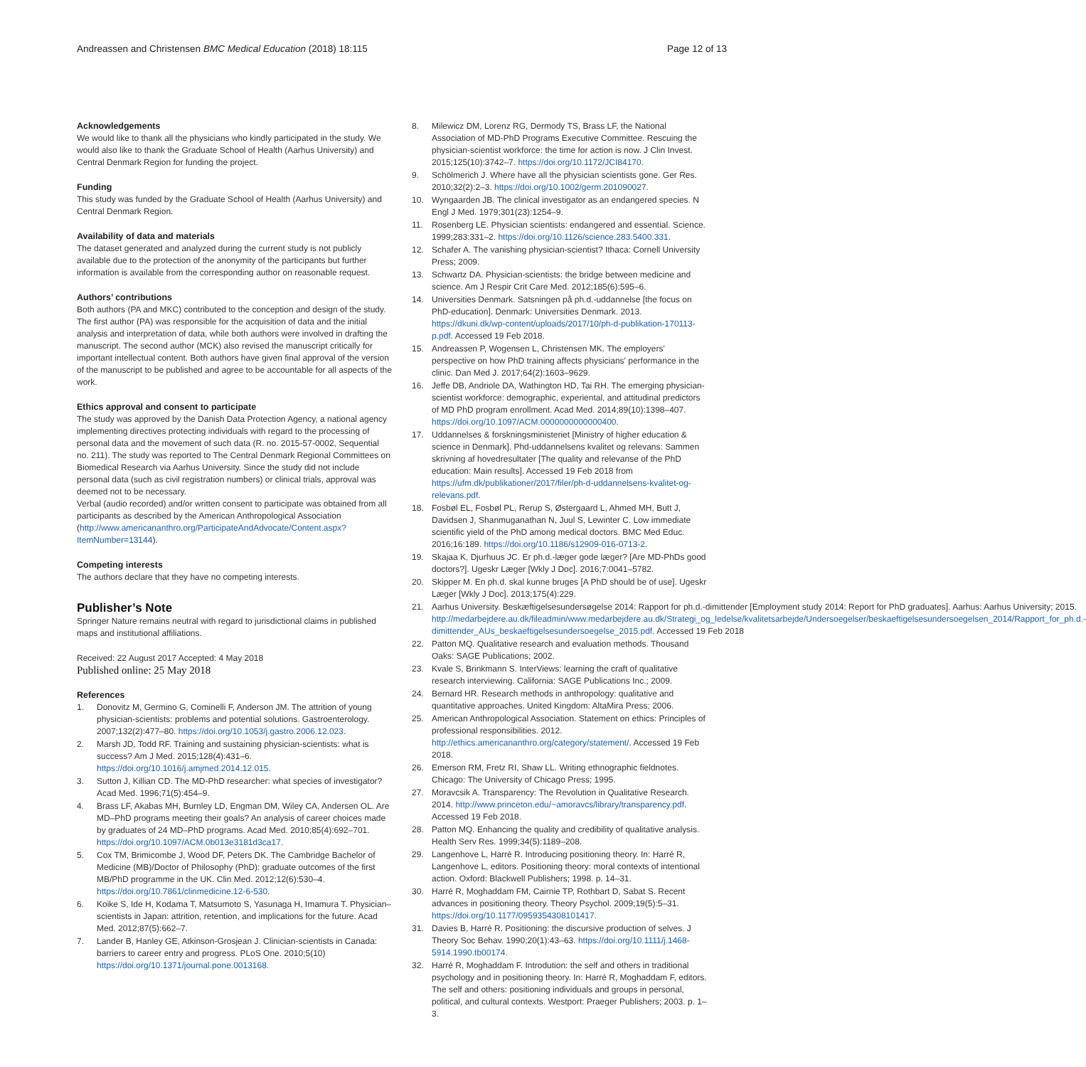Andreassen and Christensen BMC Medical Education (2018) 18:115
Page 12 of 13
Acknowledgements
We would like to thank all the physicians who kindly participated in the study. We would also like to thank the Graduate School of Health (Aarhus University) and Central Denmark Region for funding the project.
Funding
This study was funded by the Graduate School of Health (Aarhus University) and Central Denmark Region.
Availability of data and materials
The dataset generated and analyzed during the current study is not publicly available due to the protection of the anonymity of the participants but further information is available from the corresponding author on reasonable request.
Authors’ contributions
Both authors (PA and MKC) contributed to the conception and design of the study. The first author (PA) was responsible for the acquisition of data and the initial analysis and interpretation of data, while both authors were involved in drafting the manuscript. The second author (MCK) also revised the manuscript critically for important intellectual content. Both authors have given final approval of the version of the manuscript to be published and agree to be accountable for all aspects of the work.
Ethics approval and consent to participate
The study was approved by the Danish Data Protection Agency, a national agency implementing directives protecting individuals with regard to the processing of personal data and the movement of such data (R. no. 2015-57-0002, Sequential no. 211). The study was reported to The Central Denmark Regional Committees on Biomedical Research via Aarhus University. Since the study did not include personal data (such as civil registration numbers) or clinical trials, approval was deemed not to be necessary.
Verbal (audio recorded) and/or written consent to participate was obtained from all participants as described by the American Anthropological Association (http://www.americananthro.org/ParticipateAndAdvocate/Content.aspx?ItemNumber=13144).
Competing interests
The authors declare that they have no competing interests.
Publisher’s Note
Springer Nature remains neutral with regard to jurisdictional claims in published maps and institutional affiliations.
Received: 22 August 2017 Accepted: 4 May 2018
Published online: 25 May 2018
References
1. Donovitz M, Germino G, Cominelli F, Anderson JM. The attrition of young physician-scientists: problems and potential solutions. Gastroenterology. 2007;132(2):477–80. https://doi.org/10.1053/j.gastro.2006.12.023.
2. Marsh JD, Todd RF. Training and sustaining physician-scientists: what is success? Am J Med. 2015;128(4):431–6. https://doi.org/10.1016/j.amjmed.2014.12.015.
3. Sutton J, Killian CD. The MD-PhD researcher: what species of investigator? Acad Med. 1996;71(5):454–9.
4. Brass LF, Akabas MH, Burnley LD, Engman DM, Wiley CA, Andersen OL. Are MD–PhD programs meeting their goals? An analysis of career choices made by graduates of 24 MD–PhD programs. Acad Med. 2010;85(4):692–701. https://doi.org/10.1097/ACM.0b013e3181d3ca17.
5. Cox TM, Brimicombe J, Wood DF, Peters DK. The Cambridge Bachelor of Medicine (MB)/Doctor of Philosophy (PhD): graduate outcomes of the first MB/PhD programme in the UK. Clin Med. 2012;12(6):530–4. https://doi.org/10.7861/clinmedicine.12-6-530.
6. Koike S, Ide H, Kodama T, Matsumoto S, Yasunaga H, Imamura T. Physician–scientists in Japan: attrition, retention, and implications for the future. Acad Med. 2012;87(5):662–7.
7. Lander B, Hanley GE, Atkinson-Grosjean J. Clinician-scientists in Canada: barriers to career entry and progress. PLoS One. 2010;5(10) https://doi.org/10.1371/journal.pone.0013168.
8. Milewicz DM, Lorenz RG, Dermody TS, Brass LF, the National Association of MD-PhD Programs Executive Committee. Rescuing the physician-scientist workforce: the time for action is now. J Clin Invest. 2015;125(10):3742–7. https://doi.org/10.1172/JCI84170.
9. Schölmerich J. Where have all the physician scientists gone. Ger Res. 2010;32(2):2–3. https://doi.org/10.1002/germ.201090027.
10. Wyngaarden JB. The clinical investigator as an endangered species. N Engl J Med. 1979;301(23):1254–9.
11. Rosenberg LE. Physician scientists: endangered and essential. Science. 1999;283:331–2. https://doi.org/10.1126/science.283.5400.331.
12. Schafer A. The vanishing physician-scientist? Ithaca: Cornell University Press; 2009.
13. Schwartz DA. Physician-scientists: the bridge between medicine and science. Am J Respir Crit Care Med. 2012;185(6):595–6.
14. Universities Denmark. Satsningen på ph.d.-uddannelse [the focus on PhD-education]. Denmark: Universities Denmark. 2013. https://dkuni.dk/wp-content/uploads/2017/10/ph-d-publikation-170113-p.pdf. Accessed 19 Feb 2018.
15. Andreassen P, Wogensen L, Christensen MK. The employers' perspective on how PhD training affects physicians' performance in the clinic. Dan Med J. 2017;64(2):1603–9629.
16. Jeffe DB, Andriole DA, Wathington HD, Tai RH. The emerging physician-scientist workforce: demographic, experiental, and attitudinal predictors of MD PhD program enrollment. Acad Med. 2014;89(10):1398–407. https://doi.org/10.1097/ACM.0000000000000400.
17. Uddannelses & forskningsministeriet [Ministry of higher education & science in Denmark]. Phd-uddannelsens kvalitet og relevans: Sammen skrivning af hovedresultater [The quality and relevanse of the PhD education: Main results]. Accessed 19 Feb 2018 from https://ufm.dk/publikationer/2017/filer/ph-d-uddannelsens-kvalitet-og-relevans.pdf.
18. Fosbøl EL, Fosbøl PL, Rerup S, Østergaard L, Ahmed MH, Butt J, Davidsen J, Shanmuganathan N, Juul S, Lewinter C. Low immediate scientific yield of the PhD among medical doctors. BMC Med Educ. 2016;16:189. https://doi.org/10.1186/s12909-016-0713-2.
19. Skajaa K, Djurhuus JC. Er ph.d.-læger gode læger? [Are MD-PhDs good doctors?]. Ugeskr Læger [Wkly J Doc]. 2016;7:0041–5782.
20. Skipper M. En ph.d. skal kunne bruges [A PhD should be of use]. Ugeskr Læger [Wkly J Doc]. 2013;175(4):229.
21. Aarhus University. Beskæftigelsesundersøgelse 2014: Rapport for ph.d.-dimittender [Employment study 2014: Report for PhD graduates]. Aarhus: Aarhus University; 2015. http://medarbejdere.au.dk/fileadmin/www.medarbejdere.au.dk/Strategi_og_ledelse/kvalitetsarbejde/Undersoegelser/beskaeftigelsesundersoegelsen_2014/Rapport_for_ph.d.-dimittender_AUs_beskaeftigelsesundersoegelse_2015.pdf. Accessed 19 Feb 2018
22. Patton MQ. Qualitative research and evaluation methods. Thousand Oaks: SAGE Publications; 2002.
23. Kvale S, Brinkmann S. InterViews: learning the craft of qualitative research interviewing. California: SAGE Publications Inc.; 2009.
24. Bernard HR. Research methods in anthropology: qualitative and quantitative approaches. United Kingdom: AltaMira Press; 2006.
25. American Anthropological Association. Statement on ethics: Principles of professional responsibilities. 2012. http://ethics.americananthro.org/category/statement/. Accessed 19 Feb 2018.
26. Emerson RM, Fretz RI, Shaw LL. Writing ethnographic fieldnotes. Chicago: The University of Chicago Press; 1995.
27. Moravcsik A. Transparency: The Revolution in Qualitative Research. 2014. http://www.princeton.edu/~amoravcs/library/transparency.pdf. Accessed 19 Feb 2018.
28. Patton MQ. Enhancing the quality and credibility of qualitative analysis. Health Serv Res. 1999;34(5):1189–208.
29. Langenhove L, Harré R. Introducing positioning theory. In: Harré R, Langenhove L, editors. Positioning theory: moral contexts of intentional action. Oxford: Blackwell Publishers; 1998. p. 14–31.
30. Harré R, Moghaddam FM, Cairnie TP, Rothbart D, Sabat S. Recent advances in positioning theory. Theory Psychol. 2009;19(5):5–31. https://doi.org/10.1177/0959354308101417.
31. Davies B, Harré R. Positioning: the discursive production of selves. J Theory Soc Behav. 1990;20(1):43–63. https://doi.org/10.1111/j.1468-5914.1990.tb00174.
32. Harré R, Moghaddam F. Introdution: the self and others in traditional psychology and in positioning theory. In: Harré R, Moghaddam F, editors. The self and others: positioning individuals and groups in personal, political, and cultural contexts. Westport: Praeger Publishers; 2003. p. 1–3.